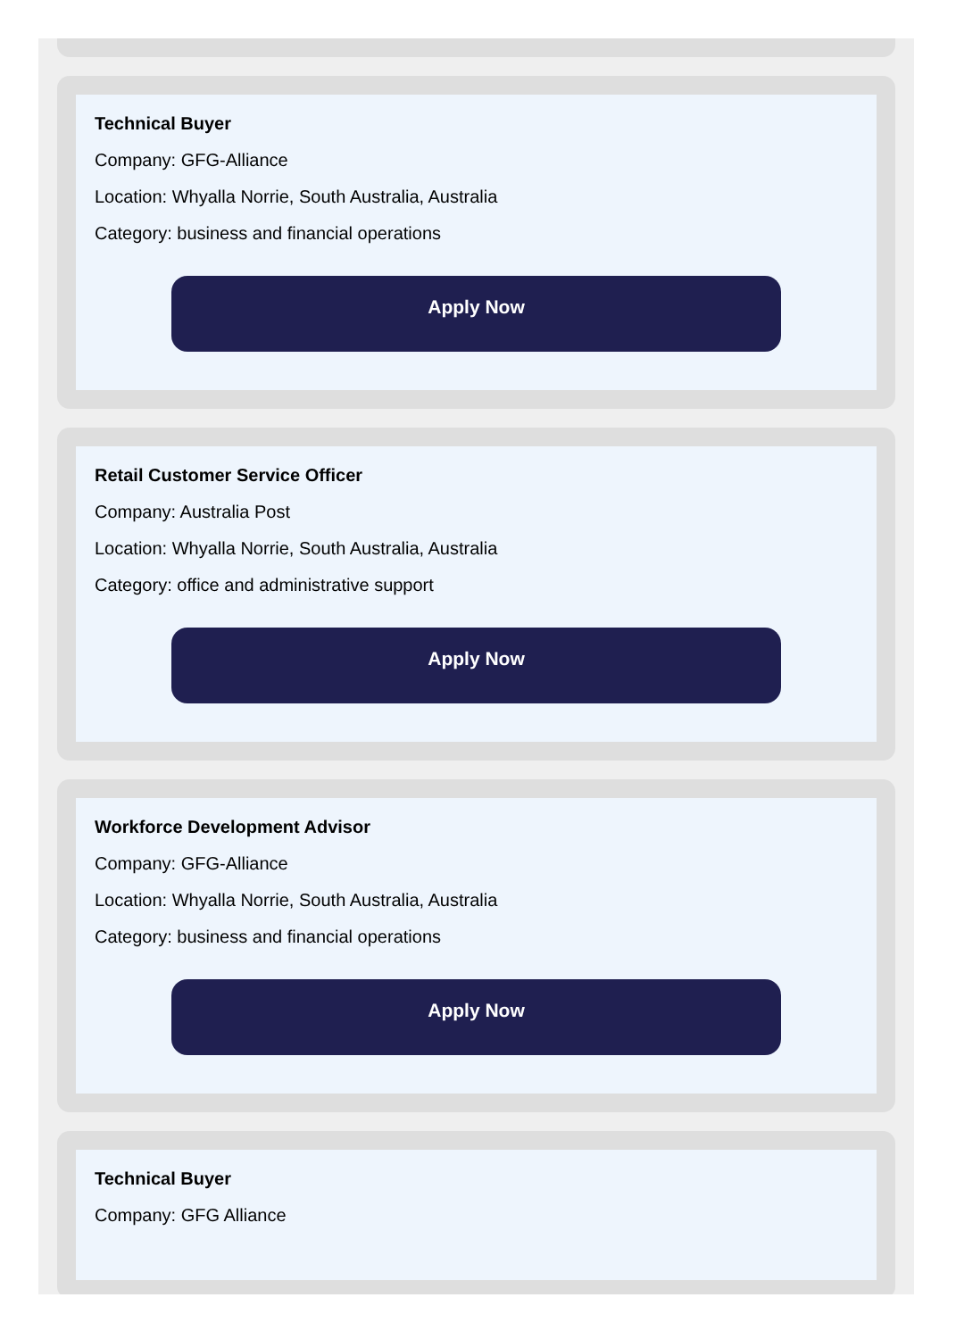Technical Buyer
Company: GFG-Alliance
Location: Whyalla Norrie, South Australia, Australia
Category: business and financial operations
Apply Now
Retail Customer Service Officer
Company: Australia Post
Location: Whyalla Norrie, South Australia, Australia
Category: office and administrative support
Apply Now
Workforce Development Advisor
Company: GFG-Alliance
Location: Whyalla Norrie, South Australia, Australia
Category: business and financial operations
Apply Now
Technical Buyer
Company: GFG Alliance